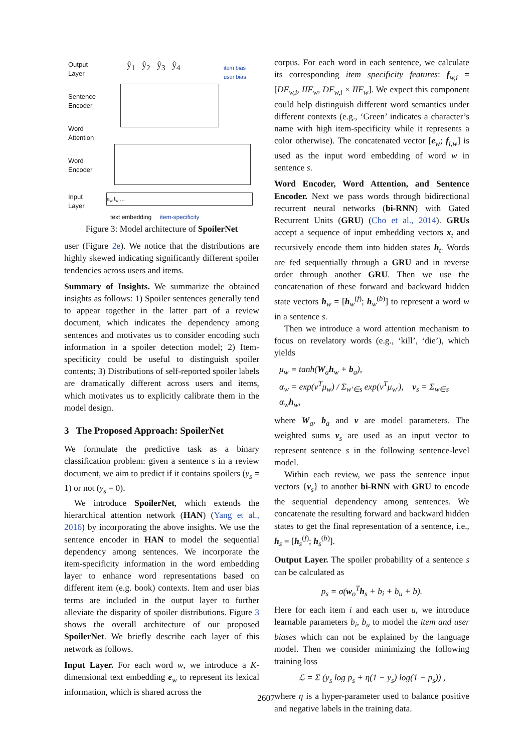Output
Layer
Sentence
Encoder
Word
Attention
Word
Encoder
Input
Layer
ŷ<sub>1</sub> ŷ<sub>2</sub> ŷ<sub>3</sub> ŷ<sub>4</sub>
item bias
user bias
e<sub>w</sub> f<sub>w</sub> …
text embedding item-specificity
Figure 3: Model architecture of SpoilerNet
user (Figure 2e). We notice that the distributions are highly skewed indicating significantly different spoiler tendencies across users and items.
Summary of Insights. We summarize the obtained insights as follows: 1) Spoiler sentences generally tend to appear together in the latter part of a review document, which indicates the dependency among sentences and motivates us to consider encoding such information in a spoiler detection model; 2) Item-specificity could be useful to distinguish spoiler contents; 3) Distributions of self-reported spoiler labels are dramatically different across users and items, which motivates us to explicitly calibrate them in the model design.
3 The Proposed Approach: SpoilerNet
We formulate the predictive task as a binary classification problem: given a sentence s in a review document, we aim to predict if it contains spoilers (y<sub>s</sub> = 1) or not (y<sub>s</sub> = 0).
We introduce SpoilerNet, which extends the hierarchical attention network (HAN) (Yang et al., 2016) by incorporating the above insights. We use the sentence encoder in HAN to model the sequential dependency among sentences. We incorporate the item-specificity information in the word embedding layer to enhance word representations based on different item (e.g. book) contexts. Item and user bias terms are included in the output layer to further alleviate the disparity of spoiler distributions. Figure 3 shows the overall architecture of our proposed SpoilerNet. We briefly describe each layer of this network as follows.
Input Layer. For each word w, we introduce a K-dimensional text embedding e<sub>w</sub> to represent its lexical information, which is shared across the
corpus. For each word in each sentence, we calculate its corresponding item specificity features: f<sub>w,i</sub> = [DF<sub>w,i</sub>, IIF<sub>w</sub>, DF<sub>w,i</sub> × IIF<sub>w</sub>]. We expect this component could help distinguish different word semantics under different contexts (e.g., ‘Green’ indicates a character’s name with high item-specificity while it represents a color otherwise). The concatenated vector [e<sub>w</sub>; f<sub>i,w</sub>] is used as the input word embedding of word w in sentence s.
Word Encoder, Word Attention, and Sentence Encoder. Next we pass words through bidirectional recurrent neural networks (bi-RNN) with Gated Recurrent Units (GRU) (Cho et al., 2014). GRUs accept a sequence of input embedding vectors x<sub>t</sub> and recursively encode them into hidden states h<sub>t</sub>. Words are fed sequentially through a GRU and in reverse order through another GRU. Then we use the concatenation of these forward and backward hidden state vectors h<sub>w</sub> = [h<sub>w</sub><sup>(f)</sup>; h<sub>w</sub><sup>(b)</sup>] to represent a word w in a sentence s.
Then we introduce a word attention mechanism to focus on revelatory words (e.g., ‘kill’, ‘die’), which yields
μ<sub>w</sub> = tanh(W<sub>a</sub>h<sub>w</sub> + b<sub>a</sub>),
α<sub>w</sub> = exp(ν<sup>T</sup>μ<sub>w</sub>) / Σ<sub>w′∈s</sub> exp(ν<sup>T</sup>μ<sub>w′</sub>), v<sub>s</sub> = Σ<sub>w∈s</sub> α<sub>w</sub>h<sub>w</sub>,
where W<sub>a</sub>, b<sub>a</sub> and ν are model parameters. The weighted sums v<sub>s</sub> are used as an input vector to represent sentence s in the following sentence-level model.
Within each review, we pass the sentence input vectors {v<sub>s</sub>} to another bi-RNN with GRU to encode the sequential dependency among sentences. We concatenate the resulting forward and backward hidden states to get the final representation of a sentence, i.e., h<sub>s</sub> = [h<sub>s</sub><sup>(f)</sup>; h<sub>s</sub><sup>(b)</sup>].
Output Layer. The spoiler probability of a sentence s can be calculated as
p<sub>s</sub> = σ(w<sub>o</sub><sup>T</sup>h<sub>s</sub> + b<sub>i</sub> + b<sub>u</sub> + b).
Here for each item i and each user u, we introduce learnable parameters b<sub>i</sub>, b<sub>u</sub> to model the item and user biases which can not be explained by the language model. Then we consider minimizing the following training loss
ℒ = Σ (y<sub>s</sub> log p<sub>s</sub> + η(1 − y<sub>s</sub>) log(1 − p<sub>s</sub>)) ,
where η is a hyper-parameter used to balance positive and negative labels in the training data.
2607